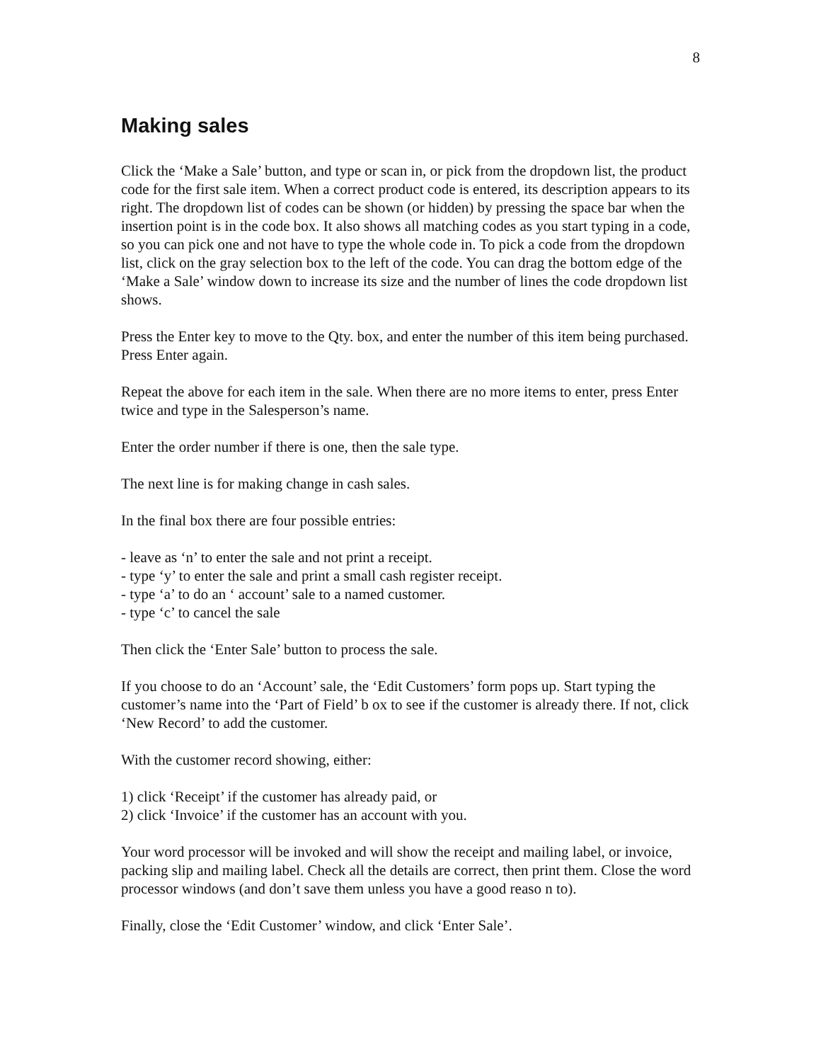8
Making sales
Click the ‘Make a Sale’ button, and type or scan in, or pick from the dropdown list, the product code for the first sale item. When a correct product code is entered, its description appears to its right. The dropdown list of codes can be shown (or hidden) by pressing the space bar when the insertion point is in the code box. It also shows all matching codes as you start typing in a code, so you can pick one and not have to type the whole code in. To pick a code from the dropdown list, click on the gray selection box to the left of the code. You can drag the bottom edge of the ‘Make a Sale’ window down to increase its size and the number of lines the code dropdown list shows.
Press the Enter key to move to the Qty. box, and enter the number of this item being purchased. Press Enter again.
Repeat the above for each item in the sale. When there are no more items to enter, press Enter twice and type in the Salesperson’s name.
Enter the order number if there is one, then the sale type.
The next line is for making change in cash sales.
In the final box there are four possible entries:
- leave as ‘n’ to enter the sale and not print a receipt.
- type ‘y’ to enter the sale and print a small cash register receipt.
- type ‘a’ to do an ‘ account’ sale to a named customer.
- type ‘c’ to cancel the sale
Then click the ‘Enter Sale’ button to process the sale.
If you choose to do an ‘Account’ sale, the ‘Edit Customers’ form pops up. Start typing the customer’s name into the ‘Part of Field’ b ox to see if the customer is already there. If not, click ‘New Record’ to add the customer.
With the customer record showing, either:
1) click ‘Receipt’ if the customer has already paid, or
2) click ‘Invoice’ if the customer has an account with you.
Your word processor will be invoked and will show the receipt and mailing label, or invoice, packing slip and mailing label. Check all the details are correct, then print them. Close the word processor windows (and don’t save them unless you have a good reaso n to).
Finally, close the ‘Edit Customer’ window, and click ‘Enter Sale’.